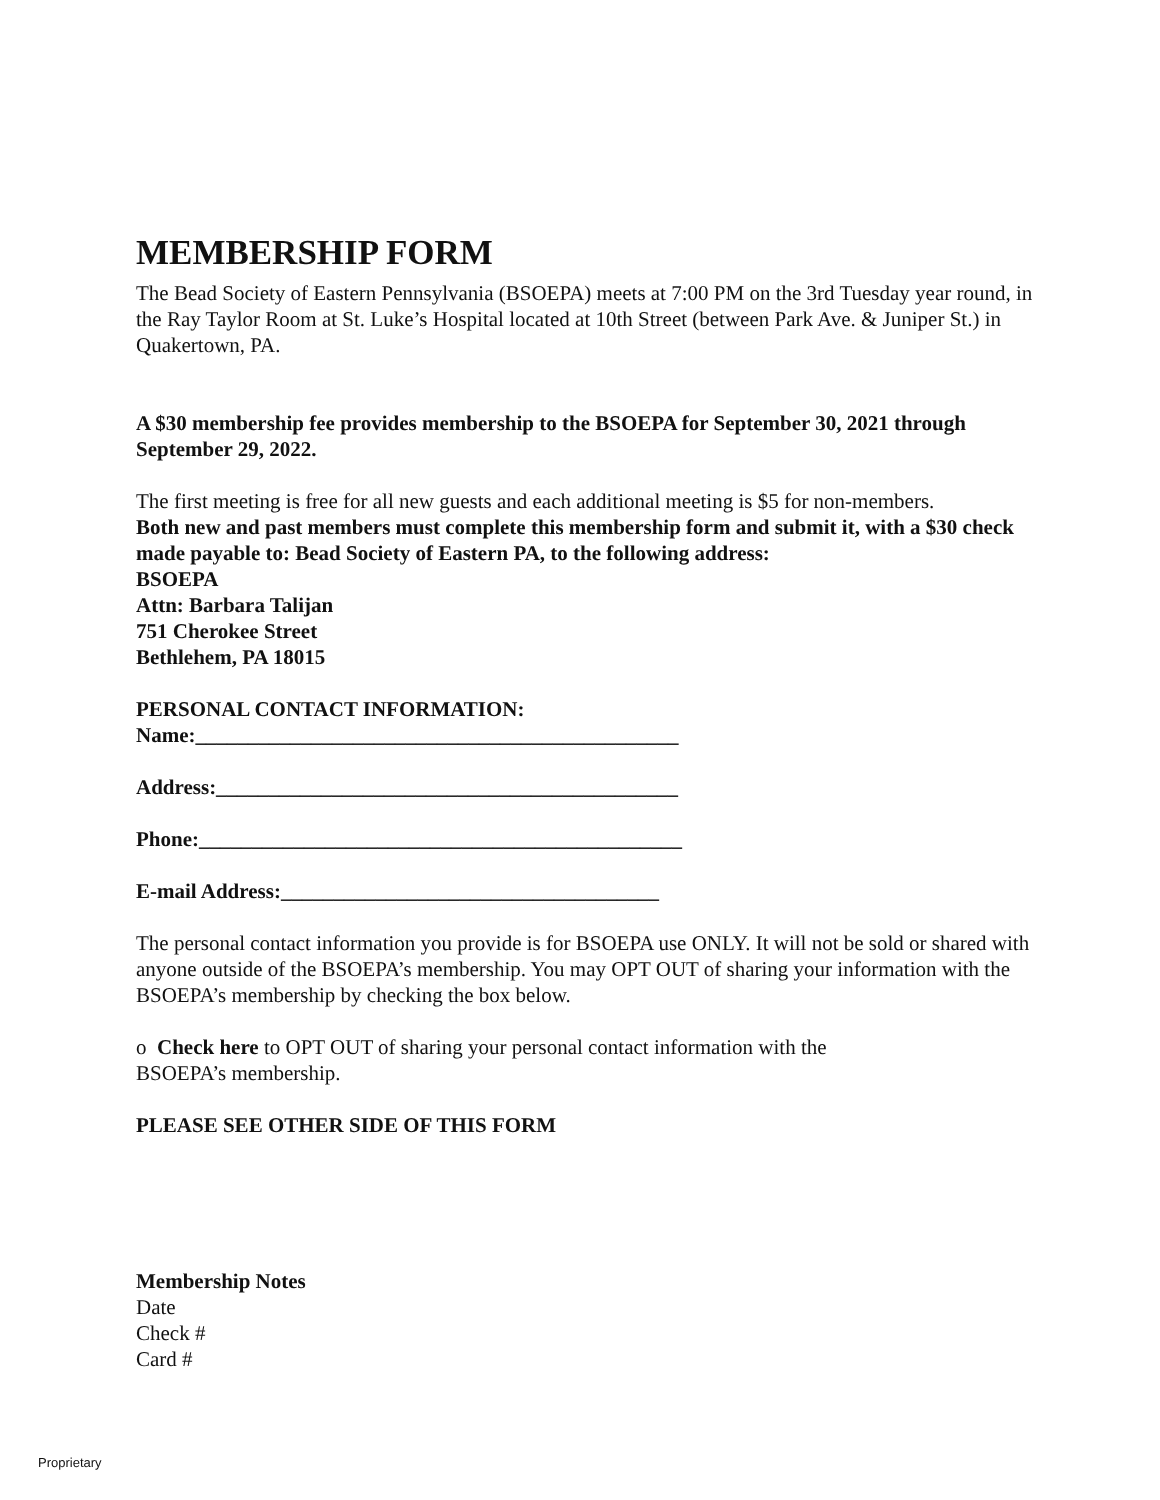MEMBERSHIP FORM
The Bead Society of Eastern Pennsylvania (BSOEPA) meets at 7:00 PM on the 3rd Tuesday year round, in the Ray Taylor Room at St. Luke’s Hospital located at 10th Street (between Park Ave. & Juniper St.) in Quakertown, PA.
A $30 membership fee provides membership to the BSOEPA for September 30, 2021 through September 29, 2022.
The first meeting is free for all new guests and each additional meeting is $5 for non-members.
Both new and past members must complete this membership form and submit it, with a $30 check made payable to: Bead Society of Eastern PA, to the following address:
BSOEPA
Attn: Barbara Talijan
751 Cherokee Street
Bethlehem, PA 18015
PERSONAL CONTACT INFORMATION:
Name:______________________________________________
Address:____________________________________________
Phone:______________________________________________
E-mail Address:____________________________________
The personal contact information you provide is for BSOEPA use ONLY. It will not be sold or shared with anyone outside of the BSOEPA’s membership. You may OPT OUT of sharing your information with the BSOEPA’s membership by checking the box below.
o Check here to OPT OUT of sharing your personal contact information with the
BSOEPA’s membership.
PLEASE SEE OTHER SIDE OF THIS FORM
Membership Notes
Date
Check #
Card #
Proprietary